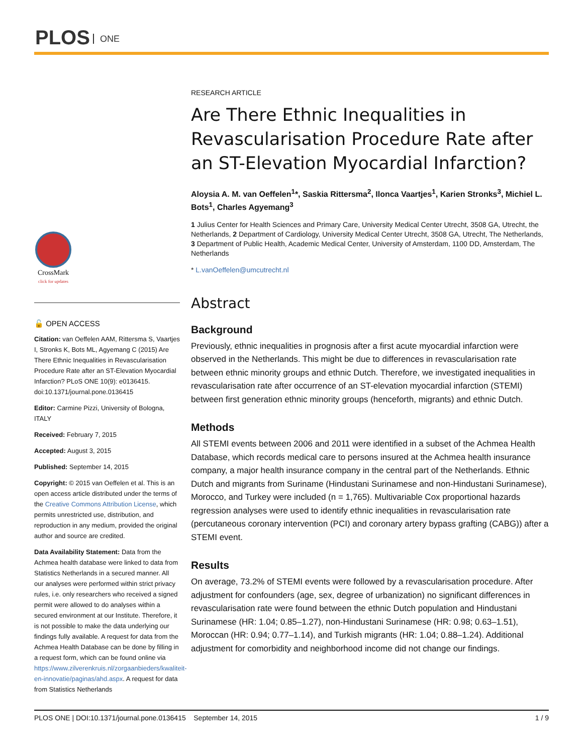PLOS ONE
CrossMark
click for updates
🔓 OPEN ACCESS
Citation: van Oeffelen AAM, Rittersma S, Vaartjes I, Stronks K, Bots ML, Agyemang C (2015) Are There Ethnic Inequalities in Revascularisation Procedure Rate after an ST-Elevation Myocardial Infarction? PLoS ONE 10(9): e0136415. doi:10.1371/journal.pone.0136415
Editor: Carmine Pizzi, University of Bologna, ITALY
Received: February 7, 2015
Accepted: August 3, 2015
Published: September 14, 2015
Copyright: © 2015 van Oeffelen et al. This is an open access article distributed under the terms of the Creative Commons Attribution License, which permits unrestricted use, distribution, and reproduction in any medium, provided the original author and source are credited.
Data Availability Statement: Data from the Achmea health database were linked to data from Statistics Netherlands in a secured manner. All our analyses were performed within strict privacy rules, i.e. only researchers who received a signed permit were allowed to do analyses within a secured environment at our Institute. Therefore, it is not possible to make the data underlying our findings fully available. A request for data from the Achmea Health Database can be done by filling in a request form, which can be found online via https://www.zilverenkruis.nl/zorgaanbieders/kwaliteit-en-innovatie/paginas/ahd.aspx. A request for data from Statistics Netherlands
RESEARCH ARTICLE
Are There Ethnic Inequalities in Revascularisation Procedure Rate after an ST-Elevation Myocardial Infarction?
Aloysia A. M. van Oeffelen<sup>1</sup>*, Saskia Rittersma<sup>2</sup>, Ilonca Vaartjes<sup>1</sup>, Karien Stronks<sup>3</sup>, Michiel L. Bots<sup>1</sup>, Charles Agyemang<sup>3</sup>
1 Julius Center for Health Sciences and Primary Care, University Medical Center Utrecht, 3508 GA, Utrecht, the Netherlands, 2 Department of Cardiology, University Medical Center Utrecht, 3508 GA, Utrecht, The Netherlands, 3 Department of Public Health, Academic Medical Center, University of Amsterdam, 1100 DD, Amsterdam, The Netherlands
* L.vanOeffelen@umcutrecht.nl
Abstract
Background
Previously, ethnic inequalities in prognosis after a first acute myocardial infarction were observed in the Netherlands. This might be due to differences in revascularisation rate between ethnic minority groups and ethnic Dutch. Therefore, we investigated inequalities in revascularisation rate after occurrence of an ST-elevation myocardial infarction (STEMI) between first generation ethnic minority groups (henceforth, migrants) and ethnic Dutch.
Methods
All STEMI events between 2006 and 2011 were identified in a subset of the Achmea Health Database, which records medical care to persons insured at the Achmea health insurance company, a major health insurance company in the central part of the Netherlands. Ethnic Dutch and migrants from Suriname (Hindustani Surinamese and non-Hindustani Surinamese), Morocco, and Turkey were included (n = 1,765). Multivariable Cox proportional hazards regression analyses were used to identify ethnic inequalities in revascularisation rate (percutaneous coronary intervention (PCI) and coronary artery bypass grafting (CABG)) after a STEMI event.
Results
On average, 73.2% of STEMI events were followed by a revascularisation procedure. After adjustment for confounders (age, sex, degree of urbanization) no significant differences in revascularisation rate were found between the ethnic Dutch population and Hindustani Surinamese (HR: 1.04; 0.85–1.27), non-Hindustani Surinamese (HR: 0.98; 0.63–1.51), Moroccan (HR: 0.94; 0.77–1.14), and Turkish migrants (HR: 1.04; 0.88–1.24). Additional adjustment for comorbidity and neighborhood income did not change our findings.
PLOS ONE | DOI:10.1371/journal.pone.0136415 September 14, 2015 1 / 9